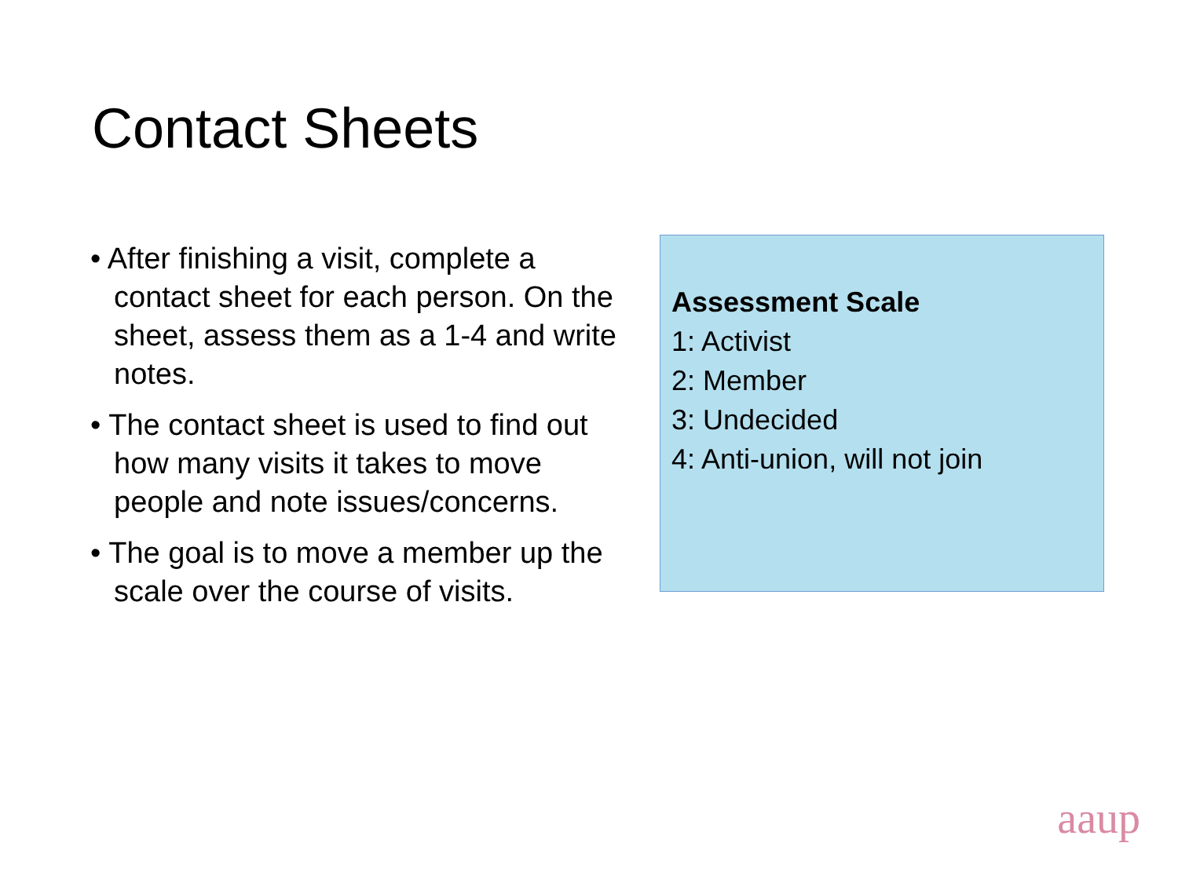Contact Sheets
• After finishing a visit, complete a contact sheet for each person. On the sheet, assess them as a 1-4 and write notes.
• The contact sheet is used to find out how many visits it takes to move people and note issues/concerns.
• The goal is to move a member up the scale over the course of visits.
Assessment Scale
1: Activist
2: Member
3: Undecided
4: Anti-union, will not join
aaup